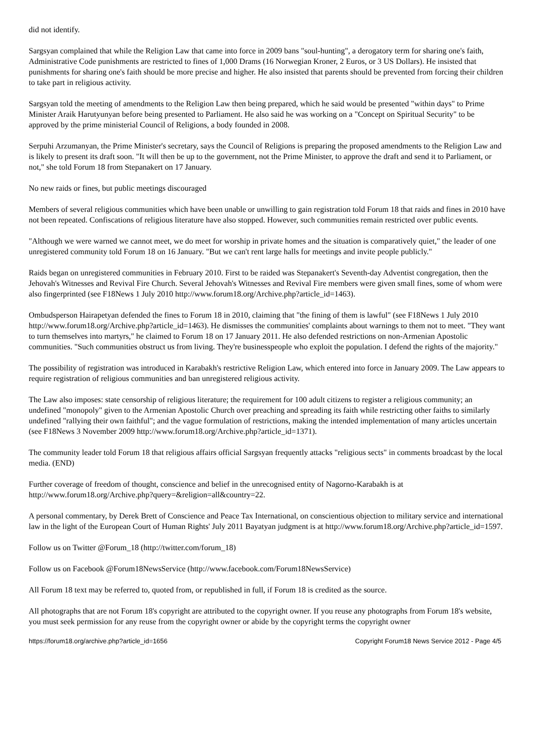did not identify.
Sargsyan complained that while the Religion Law that came into force in 2009 bans "soul-hunting", a derogatory term for sharing one's faith, Administrative Code punishments are restricted to fines of 1,000 Drams (16 Norwegian Kroner, 2 Euros, or 3 US Dollars). He insisted that punishments for sharing one's faith should be more precise and higher. He also insisted that parents should be prevented from forcing their children to take part in religious activity.
Sargsyan told the meeting of amendments to the Religion Law then being prepared, which he said would be presented "within days" to Prime Minister Araik Harutyunyan before being presented to Parliament. He also said he was working on a "Concept on Spiritual Security" to be approved by the prime ministerial Council of Religions, a body founded in 2008.
Serpuhi Arzumanyan, the Prime Minister's secretary, says the Council of Religions is preparing the proposed amendments to the Religion Law and is likely to present its draft soon. "It will then be up to the government, not the Prime Minister, to approve the draft and send it to Parliament, or not," she told Forum 18 from Stepanakert on 17 January.
No new raids or fines, but public meetings discouraged
Members of several religious communities which have been unable or unwilling to gain registration told Forum 18 that raids and fines in 2010 have not been repeated. Confiscations of religious literature have also stopped. However, such communities remain restricted over public events.
"Although we were warned we cannot meet, we do meet for worship in private homes and the situation is comparatively quiet," the leader of one unregistered community told Forum 18 on 16 January. "But we can't rent large halls for meetings and invite people publicly."
Raids began on unregistered communities in February 2010. First to be raided was Stepanakert's Seventh-day Adventist congregation, then the Jehovah's Witnesses and Revival Fire Church. Several Jehovah's Witnesses and Revival Fire members were given small fines, some of whom were also fingerprinted (see F18News 1 July 2010 http://www.forum18.org/Archive.php?article_id=1463).
Ombudsperson Hairapetyan defended the fines to Forum 18 in 2010, claiming that "the fining of them is lawful" (see F18News 1 July 2010 http://www.forum18.org/Archive.php?article_id=1463). He dismisses the communities' complaints about warnings to them not to meet. "They want to turn themselves into martyrs," he claimed to Forum 18 on 17 January 2011. He also defended restrictions on non-Armenian Apostolic communities. "Such communities obstruct us from living. They're businesspeople who exploit the population. I defend the rights of the majority."
The possibility of registration was introduced in Karabakh's restrictive Religion Law, which entered into force in January 2009. The Law appears to require registration of religious communities and ban unregistered religious activity.
The Law also imposes: state censorship of religious literature; the requirement for 100 adult citizens to register a religious community; an undefined "monopoly" given to the Armenian Apostolic Church over preaching and spreading its faith while restricting other faiths to similarly undefined "rallying their own faithful"; and the vague formulation of restrictions, making the intended implementation of many articles uncertain (see F18News 3 November 2009 http://www.forum18.org/Archive.php?article_id=1371).
The community leader told Forum 18 that religious affairs official Sargsyan frequently attacks "religious sects" in comments broadcast by the local media. (END)
Further coverage of freedom of thought, conscience and belief in the unrecognised entity of Nagorno-Karabakh is at http://www.forum18.org/Archive.php?query=&religion=all&country=22.
A personal commentary, by Derek Brett of Conscience and Peace Tax International, on conscientious objection to military service and international law in the light of the European Court of Human Rights' July 2011 Bayatyan judgment is at http://www.forum18.org/Archive.php?article_id=1597.
Follow us on Twitter @Forum_18 (http://twitter.com/forum_18)
Follow us on Facebook @Forum18NewsService (http://www.facebook.com/Forum18NewsService)
All Forum 18 text may be referred to, quoted from, or republished in full, if Forum 18 is credited as the source.
All photographs that are not Forum 18's copyright are attributed to the copyright owner. If you reuse any photographs from Forum 18's website, you must seek permission for any reuse from the copyright owner or abide by the copyright terms the copyright owner
https://forum18.org/archive.php?article_id=1656 Copyright Forum18 News Service 2012 - Page 4/5